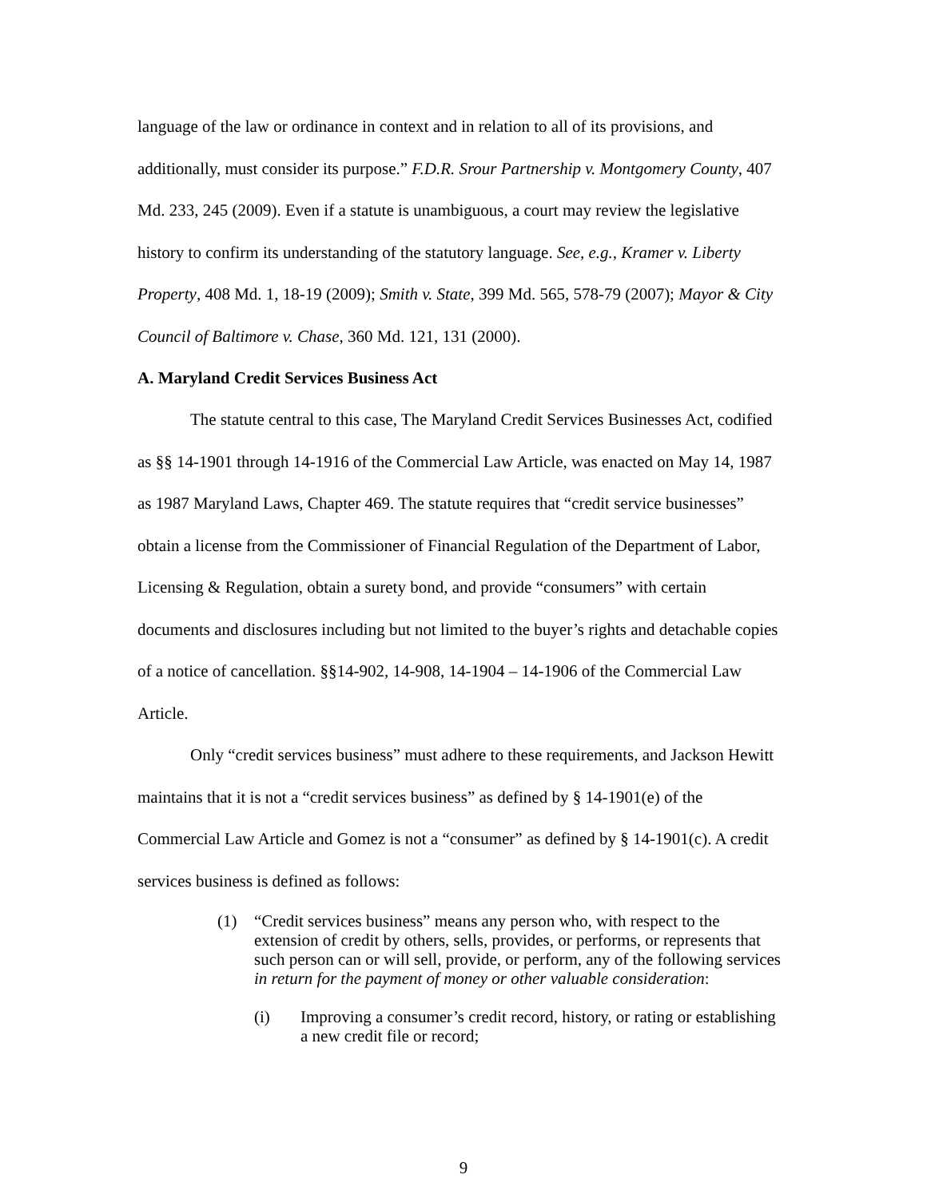language of the law or ordinance in context and in relation to all of its provisions, and additionally, must consider its purpose.” F.D.R. Srour Partnership v. Montgomery County, 407 Md. 233, 245 (2009). Even if a statute is unambiguous, a court may review the legislative history to confirm its understanding of the statutory language. See, e.g., Kramer v. Liberty Property, 408 Md. 1, 18-19 (2009); Smith v. State, 399 Md. 565, 578-79 (2007); Mayor & City Council of Baltimore v. Chase, 360 Md. 121, 131 (2000).
A. Maryland Credit Services Business Act
The statute central to this case, The Maryland Credit Services Businesses Act, codified as §§ 14-1901 through 14-1916 of the Commercial Law Article, was enacted on May 14, 1987 as 1987 Maryland Laws, Chapter 469. The statute requires that “credit service businesses” obtain a license from the Commissioner of Financial Regulation of the Department of Labor, Licensing & Regulation, obtain a surety bond, and provide “consumers” with certain documents and disclosures including but not limited to the buyer’s rights and detachable copies of a notice of cancellation. §§14-902, 14-908, 14-1904 – 14-1906 of the Commercial Law Article.
Only “credit services business” must adhere to these requirements, and Jackson Hewitt maintains that it is not a “credit services business” as defined by § 14-1901(e) of the Commercial Law Article and Gomez is not a “consumer” as defined by § 14-1901(c). A credit services business is defined as follows:
(1) “Credit services business” means any person who, with respect to the extension of credit by others, sells, provides, or performs, or represents that such person can or will sell, provide, or perform, any of the following services in return for the payment of money or other valuable consideration:
(i) Improving a consumer’s credit record, history, or rating or establishing a new credit file or record;
9